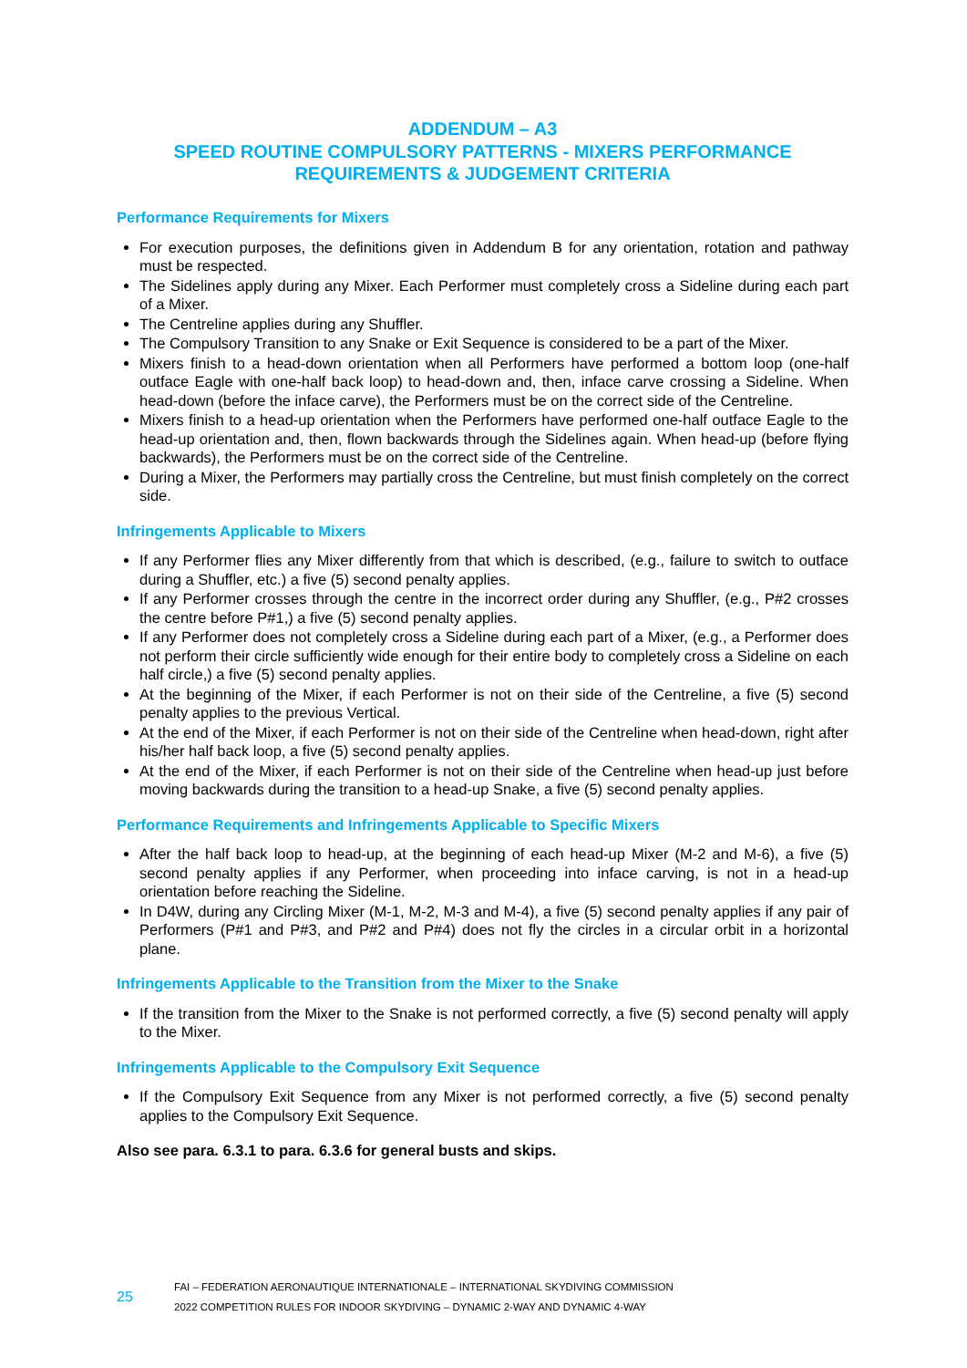ADDENDUM – A3
SPEED ROUTINE COMPULSORY PATTERNS - MIXERS PERFORMANCE REQUIREMENTS & JUDGEMENT CRITERIA
Performance Requirements for Mixers
For execution purposes, the definitions given in Addendum B for any orientation, rotation and pathway must be respected.
The Sidelines apply during any Mixer. Each Performer must completely cross a Sideline during each part of a Mixer.
The Centreline applies during any Shuffler.
The Compulsory Transition to any Snake or Exit Sequence is considered to be a part of the Mixer.
Mixers finish to a head-down orientation when all Performers have performed a bottom loop (one-half outface Eagle with one-half back loop) to head-down and, then, inface carve crossing a Sideline. When head-down (before the inface carve), the Performers must be on the correct side of the Centreline.
Mixers finish to a head-up orientation when the Performers have performed one-half outface Eagle to the head-up orientation and, then, flown backwards through the Sidelines again. When head-up (before flying backwards), the Performers must be on the correct side of the Centreline.
During a Mixer, the Performers may partially cross the Centreline, but must finish completely on the correct side.
Infringements Applicable to Mixers
If any Performer flies any Mixer differently from that which is described, (e.g., failure to switch to outface during a Shuffler, etc.) a five (5) second penalty applies.
If any Performer crosses through the centre in the incorrect order during any Shuffler, (e.g., P#2 crosses the centre before P#1,) a five (5) second penalty applies.
If any Performer does not completely cross a Sideline during each part of a Mixer, (e.g., a Performer does not perform their circle sufficiently wide enough for their entire body to completely cross a Sideline on each half circle,) a five (5) second penalty applies.
At the beginning of the Mixer, if each Performer is not on their side of the Centreline, a five (5) second penalty applies to the previous Vertical.
At the end of the Mixer, if each Performer is not on their side of the Centreline when head-down, right after his/her half back loop, a five (5) second penalty applies.
At the end of the Mixer, if each Performer is not on their side of the Centreline when head-up just before moving backwards during the transition to a head-up Snake, a five (5) second penalty applies.
Performance Requirements and Infringements Applicable to Specific Mixers
After the half back loop to head-up, at the beginning of each head-up Mixer (M-2 and M-6), a five (5) second penalty applies if any Performer, when proceeding into inface carving, is not in a head-up orientation before reaching the Sideline.
In D4W, during any Circling Mixer (M-1, M-2, M-3 and M-4), a five (5) second penalty applies if any pair of Performers (P#1 and P#3, and P#2 and P#4) does not fly the circles in a circular orbit in a horizontal plane.
Infringements Applicable to the Transition from the Mixer to the Snake
If the transition from the Mixer to the Snake is not performed correctly, a five (5) second penalty will apply to the Mixer.
Infringements Applicable to the Compulsory Exit Sequence
If the Compulsory Exit Sequence from any Mixer is not performed correctly, a five (5) second penalty applies to the Compulsory Exit Sequence.
Also see para. 6.3.1 to para. 6.3.6 for general busts and skips.
25
FAI – FEDERATION AERONAUTIQUE INTERNATIONALE – INTERNATIONAL SKYDIVING COMMISSION
2022 COMPETITION RULES FOR INDOOR SKYDIVING – DYNAMIC 2-WAY AND DYNAMIC 4-WAY